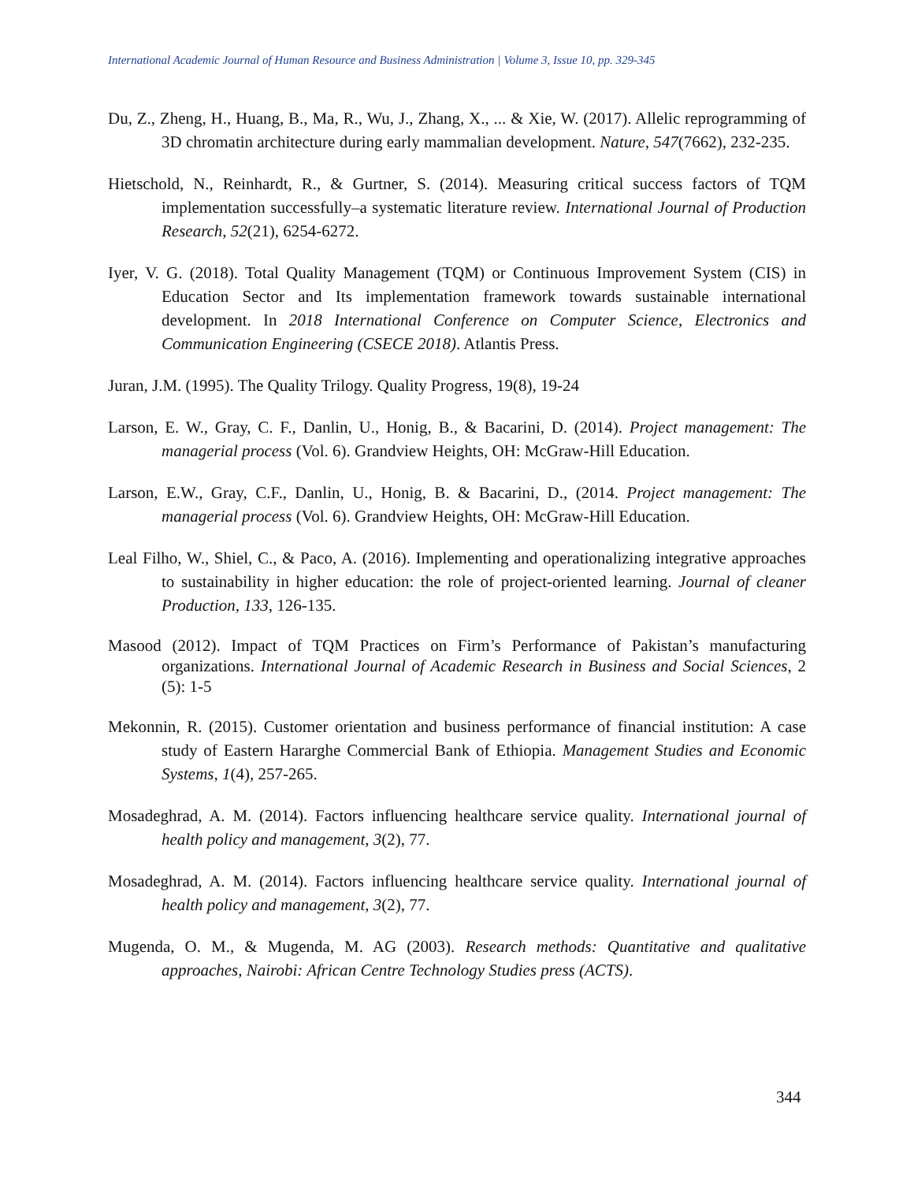International Academic Journal of Human Resource and Business Administration | Volume 3, Issue 10, pp. 329-345
Du, Z., Zheng, H., Huang, B., Ma, R., Wu, J., Zhang, X., ... & Xie, W. (2017). Allelic reprogramming of 3D chromatin architecture during early mammalian development. Nature, 547(7662), 232-235.
Hietschold, N., Reinhardt, R., & Gurtner, S. (2014). Measuring critical success factors of TQM implementation successfully–a systematic literature review. International Journal of Production Research, 52(21), 6254-6272.
Iyer, V. G. (2018). Total Quality Management (TQM) or Continuous Improvement System (CIS) in Education Sector and Its implementation framework towards sustainable international development. In 2018 International Conference on Computer Science, Electronics and Communication Engineering (CSECE 2018). Atlantis Press.
Juran, J.M. (1995). The Quality Trilogy. Quality Progress, 19(8), 19-24
Larson, E. W., Gray, C. F., Danlin, U., Honig, B., & Bacarini, D. (2014). Project management: The managerial process (Vol. 6). Grandview Heights, OH: McGraw-Hill Education.
Larson, E.W., Gray, C.F., Danlin, U., Honig, B. & Bacarini, D., (2014. Project management: The managerial process (Vol. 6). Grandview Heights, OH: McGraw-Hill Education.
Leal Filho, W., Shiel, C., & Paco, A. (2016). Implementing and operationalizing integrative approaches to sustainability in higher education: the role of project-oriented learning. Journal of cleaner Production, 133, 126-135.
Masood (2012). Impact of TQM Practices on Firm’s Performance of Pakistan’s manufacturing organizations. International Journal of Academic Research in Business and Social Sciences, 2 (5): 1-5
Mekonnin, R. (2015). Customer orientation and business performance of financial institution: A case study of Eastern Hararghe Commercial Bank of Ethiopia. Management Studies and Economic Systems, 1(4), 257-265.
Mosadeghrad, A. M. (2014). Factors influencing healthcare service quality. International journal of health policy and management, 3(2), 77.
Mosadeghrad, A. M. (2014). Factors influencing healthcare service quality. International journal of health policy and management, 3(2), 77.
Mugenda, O. M., & Mugenda, M. AG (2003). Research methods: Quantitative and qualitative approaches, Nairobi: African Centre Technology Studies press (ACTS).
344